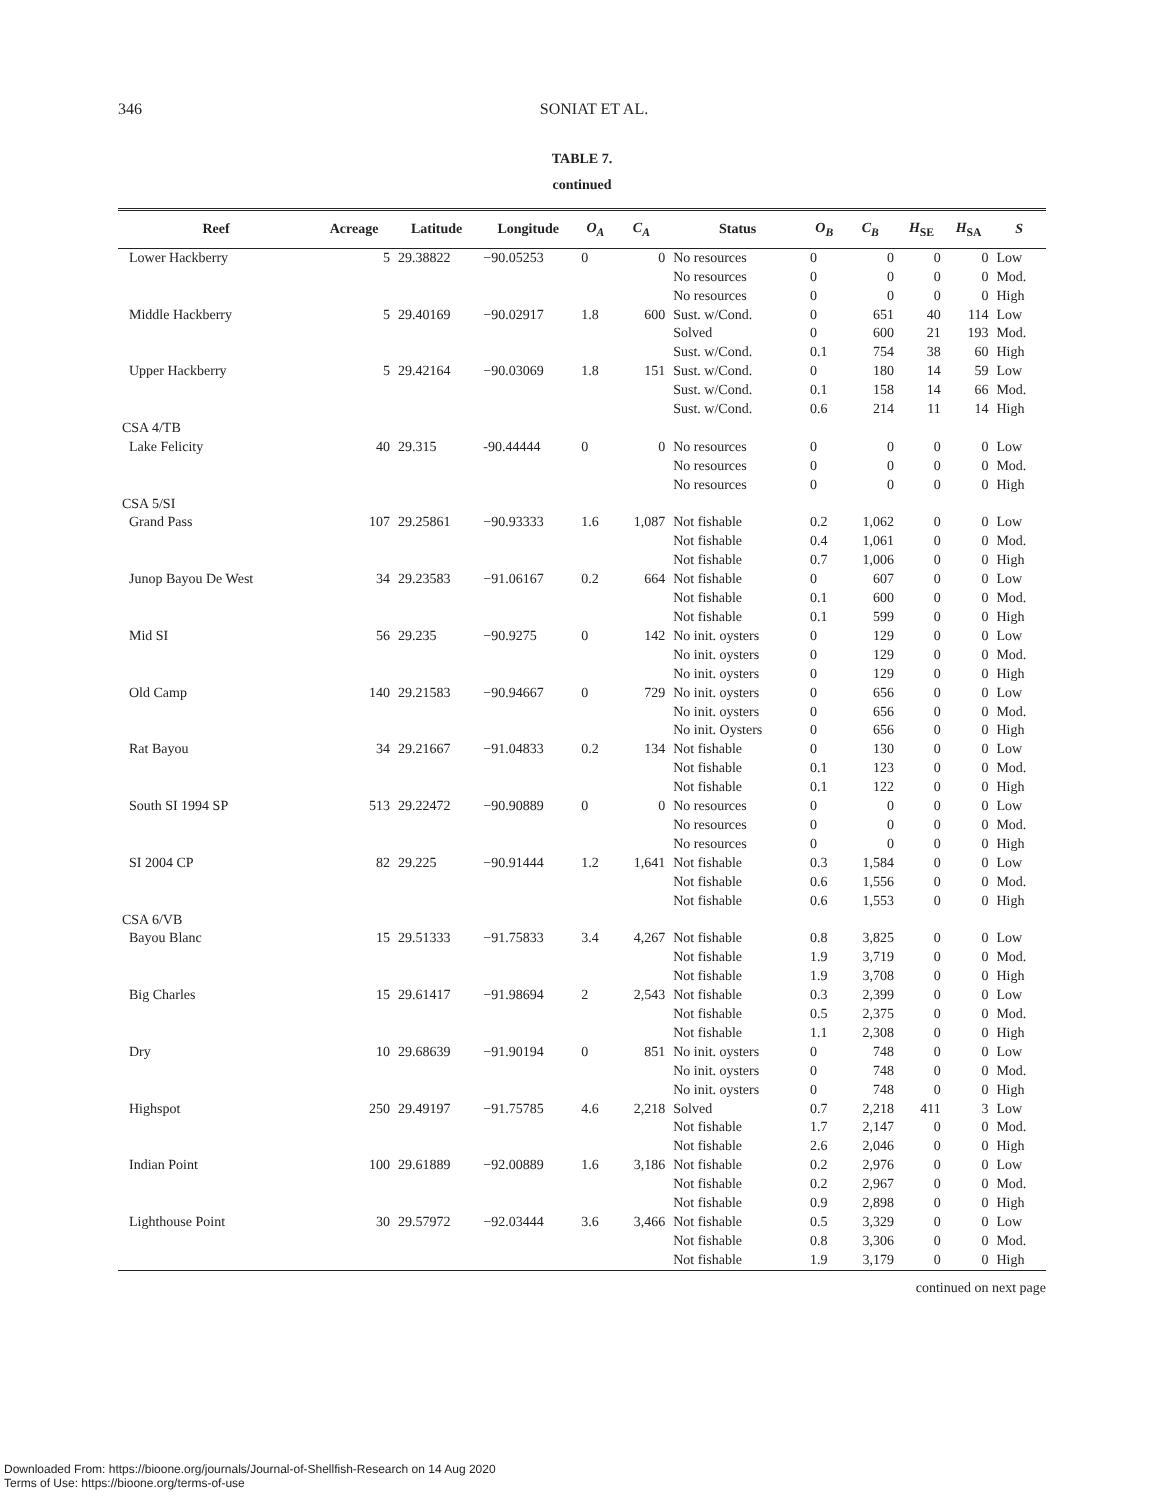346
SONIAT ET AL.
TABLE 7.
continued
| Reef | Acreage | Latitude | Longitude | O<sub>A</sub> | C<sub>A</sub> | Status | O<sub>B</sub> | C<sub>B</sub> | H<sub>SE</sub> | H<sub>SA</sub> | S |
| --- | --- | --- | --- | --- | --- | --- | --- | --- | --- | --- | --- |
| Lower Hackberry | 5 | 29.38822 | −90.05253 | 0 | 0 | No resources | 0 | 0 | 0 | 0 | Low |
| | | | | | | No resources | 0 | 0 | 0 | 0 | Mod. |
| | | | | | | No resources | 0 | 0 | 0 | 0 | High |
| Middle Hackberry | 5 | 29.40169 | −90.02917 | 1.8 | 600 | Sust. w/Cond. | 0 | 651 | 40 | 114 | Low |
| | | | | | | Solved | 0 | 600 | 21 | 193 | Mod. |
| | | | | | | Sust. w/Cond. | 0.1 | 754 | 38 | 60 | High |
| Upper Hackberry | 5 | 29.42164 | −90.03069 | 1.8 | 151 | Sust. w/Cond. | 0 | 180 | 14 | 59 | Low |
| | | | | | | Sust. w/Cond. | 0.1 | 158 | 14 | 66 | Mod. |
| | | | | | | Sust. w/Cond. | 0.6 | 214 | 11 | 14 | High |
| CSA 4/TB | | | | | | | | | | | |
| Lake Felicity | 40 | 29.315 | -90.44444 | 0 | 0 | No resources | 0 | 0 | 0 | 0 | Low |
| | | | | | | No resources | 0 | 0 | 0 | 0 | Mod. |
| | | | | | | No resources | 0 | 0 | 0 | 0 | High |
| CSA 5/SI | | | | | | | | | | | |
| Grand Pass | 107 | 29.25861 | −90.93333 | 1.6 | 1,087 | Not fishable | 0.2 | 1,062 | 0 | 0 | Low |
| | | | | | | Not fishable | 0.4 | 1,061 | 0 | 0 | Mod. |
| | | | | | | Not fishable | 0.7 | 1,006 | 0 | 0 | High |
| Junop Bayou De West | 34 | 29.23583 | −91.06167 | 0.2 | 664 | Not fishable | 0 | 607 | 0 | 0 | Low |
| | | | | | | Not fishable | 0.1 | 600 | 0 | 0 | Mod. |
| | | | | | | Not fishable | 0.1 | 599 | 0 | 0 | High |
| Mid SI | 56 | 29.235 | −90.9275 | 0 | 142 | No init. oysters | 0 | 129 | 0 | 0 | Low |
| | | | | | | No init. oysters | 0 | 129 | 0 | 0 | Mod. |
| | | | | | | No init. oysters | 0 | 129 | 0 | 0 | High |
| Old Camp | 140 | 29.21583 | −90.94667 | 0 | 729 | No init. oysters | 0 | 656 | 0 | 0 | Low |
| | | | | | | No init. oysters | 0 | 656 | 0 | 0 | Mod. |
| | | | | | | No init. Oysters | 0 | 656 | 0 | 0 | High |
| Rat Bayou | 34 | 29.21667 | −91.04833 | 0.2 | 134 | Not fishable | 0 | 130 | 0 | 0 | Low |
| | | | | | | Not fishable | 0.1 | 123 | 0 | 0 | Mod. |
| | | | | | | Not fishable | 0.1 | 122 | 0 | 0 | High |
| South SI 1994 SP | 513 | 29.22472 | −90.90889 | 0 | 0 | No resources | 0 | 0 | 0 | 0 | Low |
| | | | | | | No resources | 0 | 0 | 0 | 0 | Mod. |
| | | | | | | No resources | 0 | 0 | 0 | 0 | High |
| SI 2004 CP | 82 | 29.225 | −90.91444 | 1.2 | 1,641 | Not fishable | 0.3 | 1,584 | 0 | 0 | Low |
| | | | | | | Not fishable | 0.6 | 1,556 | 0 | 0 | Mod. |
| | | | | | | Not fishable | 0.6 | 1,553 | 0 | 0 | High |
| CSA 6/VB | | | | | | | | | | | |
| Bayou Blanc | 15 | 29.51333 | −91.75833 | 3.4 | 4,267 | Not fishable | 0.8 | 3,825 | 0 | 0 | Low |
| | | | | | | Not fishable | 1.9 | 3,719 | 0 | 0 | Mod. |
| | | | | | | Not fishable | 1.9 | 3,708 | 0 | 0 | High |
| Big Charles | 15 | 29.61417 | −91.98694 | 2 | 2,543 | Not fishable | 0.3 | 2,399 | 0 | 0 | Low |
| | | | | | | Not fishable | 0.5 | 2,375 | 0 | 0 | Mod. |
| | | | | | | Not fishable | 1.1 | 2,308 | 0 | 0 | High |
| Dry | 10 | 29.68639 | −91.90194 | 0 | 851 | No init. oysters | 0 | 748 | 0 | 0 | Low |
| | | | | | | No init. oysters | 0 | 748 | 0 | 0 | Mod. |
| | | | | | | No init. oysters | 0 | 748 | 0 | 0 | High |
| Highspot | 250 | 29.49197 | −91.75785 | 4.6 | 2,218 | Solved | 0.7 | 2,218 | 411 | 3 | Low |
| | | | | | | Not fishable | 1.7 | 2,147 | 0 | 0 | Mod. |
| | | | | | | Not fishable | 2.6 | 2,046 | 0 | 0 | High |
| Indian Point | 100 | 29.61889 | −92.00889 | 1.6 | 3,186 | Not fishable | 0.2 | 2,976 | 0 | 0 | Low |
| | | | | | | Not fishable | 0.2 | 2,967 | 0 | 0 | Mod. |
| | | | | | | Not fishable | 0.9 | 2,898 | 0 | 0 | High |
| Lighthouse Point | 30 | 29.57972 | −92.03444 | 3.6 | 3,466 | Not fishable | 0.5 | 3,329 | 0 | 0 | Low |
| | | | | | | Not fishable | 0.8 | 3,306 | 0 | 0 | Mod. |
| | | | | | | Not fishable | 1.9 | 3,179 | 0 | 0 | High |
continued on next page
Downloaded From: https://bioone.org/journals/Journal-of-Shellfish-Research on 14 Aug 2020
Terms of Use: https://bioone.org/terms-of-use